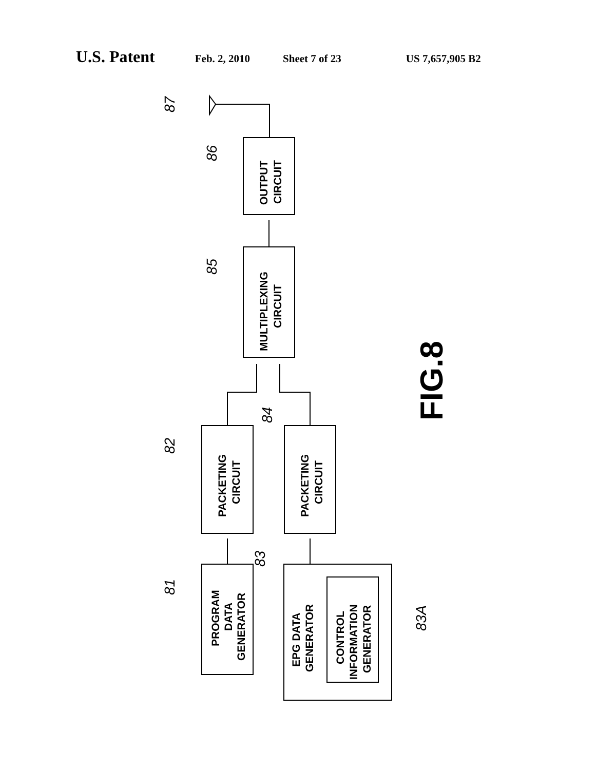U.S. Patent Feb. 2, 2010 Sheet 7 of 23 US 7,657,905 B2
OUTPUT
CIRCUIT
MULTIPLEXING
CIRCUIT
PACKETING
CIRCUIT
PACKETING
CIRCUIT
PROGRAM
DATA
GENERATOR
EPG DATA
GENERATOR
CONTROL
INFORMATION
GENERATOR
87
86
85
82
84
83
81
83A
FIG.8